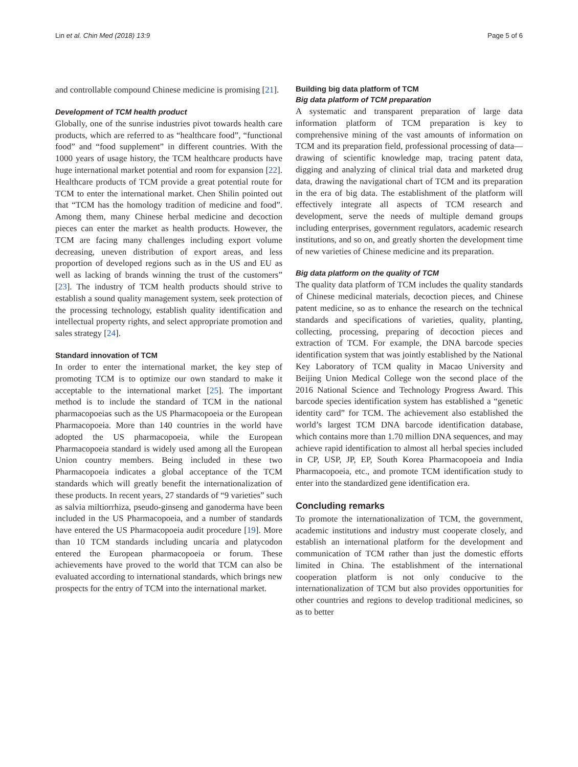Lin et al. Chin Med (2018) 13:9 Page 5 of 6
and controllable compound Chinese medicine is promising [21].
Development of TCM health product
Globally, one of the sunrise industries pivot towards health care products, which are referred to as “healthcare food”, “functional food” and “food supplement” in different countries. With the 1000 years of usage history, the TCM healthcare products have huge international market potential and room for expansion [22]. Healthcare products of TCM provide a great potential route for TCM to enter the international market. Chen Shilin pointed out that “TCM has the homology tradition of medicine and food”. Among them, many Chinese herbal medicine and decoction pieces can enter the market as health products. However, the TCM are facing many challenges including export volume decreasing, uneven distribution of export areas, and less proportion of developed regions such as in the US and EU as well as lacking of brands winning the trust of the customers” [23]. The industry of TCM health products should strive to establish a sound quality management system, seek protection of the processing technology, establish quality identification and intellectual property rights, and select appropriate promotion and sales strategy [24].
Standard innovation of TCM
In order to enter the international market, the key step of promoting TCM is to optimize our own standard to make it acceptable to the international market [25]. The important method is to include the standard of TCM in the national pharmacopoeias such as the US Pharmacopoeia or the European Pharmacopoeia. More than 140 countries in the world have adopted the US pharmacopoeia, while the European Pharmacopoeia standard is widely used among all the European Union country members. Being included in these two Pharmacopoeia indicates a global acceptance of the TCM standards which will greatly benefit the internationalization of these products. In recent years, 27 standards of “9 varieties” such as salvia miltiorrhiza, pseudo-ginseng and ganoderma have been included in the US Pharmacopoeia, and a number of standards have entered the US Pharmacopoeia audit procedure [19]. More than 10 TCM standards including uncaria and platycodon entered the European pharmacopoeia or forum. These achievements have proved to the world that TCM can also be evaluated according to international standards, which brings new prospects for the entry of TCM into the international market.
Building big data platform of TCM
Big data platform of TCM preparation
A systematic and transparent preparation of large data information platform of TCM preparation is key to comprehensive mining of the vast amounts of information on TCM and its preparation field, professional processing of data—drawing of scientific knowledge map, tracing patent data, digging and analyzing of clinical trial data and marketed drug data, drawing the navigational chart of TCM and its preparation in the era of big data. The establishment of the platform will effectively integrate all aspects of TCM research and development, serve the needs of multiple demand groups including enterprises, government regulators, academic research institutions, and so on, and greatly shorten the development time of new varieties of Chinese medicine and its preparation.
Big data platform on the quality of TCM
The quality data platform of TCM includes the quality standards of Chinese medicinal materials, decoction pieces, and Chinese patent medicine, so as to enhance the research on the technical standards and specifications of varieties, quality, planting, collecting, processing, preparing of decoction pieces and extraction of TCM. For example, the DNA barcode species identification system that was jointly established by the National Key Laboratory of TCM quality in Macao University and Beijing Union Medical College won the second place of the 2016 National Science and Technology Progress Award. This barcode species identification system has established a “genetic identity card” for TCM. The achievement also established the world’s largest TCM DNA barcode identification database, which contains more than 1.70 million DNA sequences, and may achieve rapid identification to almost all herbal species included in CP, USP, JP, EP, South Korea Pharmacopoeia and India Pharmacopoeia, etc., and promote TCM identification study to enter into the standardized gene identification era.
Concluding remarks
To promote the internationalization of TCM, the government, academic institutions and industry must cooperate closely, and establish an international platform for the development and communication of TCM rather than just the domestic efforts limited in China. The establishment of the international cooperation platform is not only conducive to the internationalization of TCM but also provides opportunities for other countries and regions to develop traditional medicines, so as to better